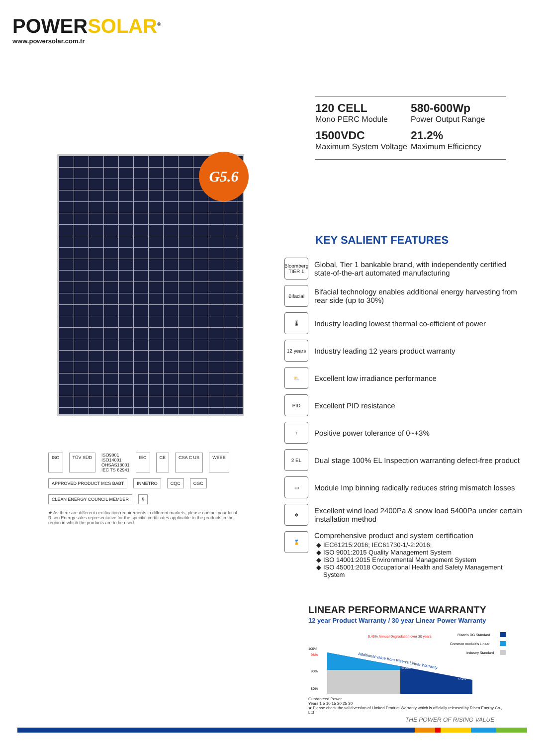POWER SOLAR<sup>®</sup>
www.powersolar.com.tr
120 CELL
Mono PERC Module
580-600Wp
Power Output Range
1500VDC
Maximum System Voltage
21.2%
Maximum Efficiency
G5.6
KEY SALIENT FEATURES
Bloomberg TIER 1
Global, Tier 1 bankable brand, with independently certified state-of-the-art automated manufacturing
Bifacial
Bifacial technology enables additional energy harvesting from rear side (up to 30%)
🌡
Industry leading lowest thermal co-efficient of power
12 years
Industry leading 12 years product warranty
⛅
Excellent low irradiance performance
PID
Excellent PID resistance
+
Positive power tolerance of 0~+3%
2 EL
Dual stage 100% EL Inspection warranting defect-free product
▭
Module Imp binning radically reduces string mismatch losses
❄
Excellent wind load 2400Pa & snow load 5400Pa under certain installation method
🏅
Comprehensive product and system certification
IEC61215:2016; IEC61730-1/-2:2016;
ISO 9001:2015 Quality Management System
ISO 14001:2015 Environmental Management System
ISO 45001:2018 Occupational Health and Safety Management System
ISO TÜV SÜD
ISO9001
ISO14001
OHSAS18001
IEC TS 62941
IEC CE CSA C US WEEE
APPROVED PRODUCT MCS BABT INMETRO CQC CGC CLEAN ENERGY COUNCIL MEMBER §
★ As there are different certification requirements in different markets, please contact your local Risen Energy sales representative for the specific certificates applicable to the products in the region in which the products are to be used.
LINEAR PERFORMANCE WARRANTY
12 year Product Warranty / 30 year Linear Power Warranty
0.45% Annual Degradation over 30 years
Risen's DG Standard
Common module's Linear
Industry Standard
100%
98%
90%
80%
Additional value from Risen's Linear Warranty
+3.95%
+7.2%
Guaranteed Power
Years 1 5 10 15 20 25 30
★ Please check the valid version of Limited Product Warranty which is officially released by Risen Energy Co., Ltd
THE POWER OF RISING VALUE